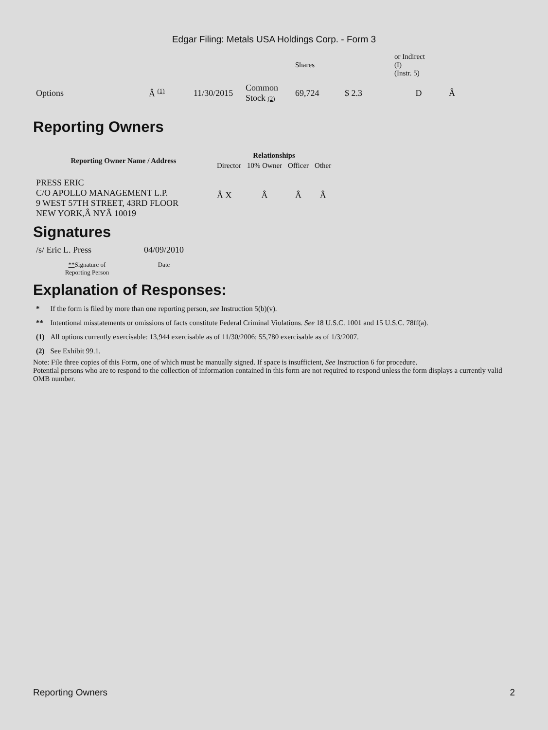Edgar Filing: Metals USA Holdings Corp. - Form 3
| | | | | Shares | | or Indirect (I) (Instr. 5) | |
| Options | Â <sup>(1)</sup> | 11/30/2015 | Common Stock (2) | 69,724 | $ 2.3 | D | Â |
Reporting Owners
| Reporting Owner Name / Address | Relationships | | | |
| --- | --- | --- | --- | --- |
| | Director | 10% Owner | Officer | Other |
| PRESS ERIC C/O APOLLO MANAGEMENT L.P. 9 WEST 57TH STREET, 43RD FLOOR NEW YORK,Â NYÂ 10019 | Â X | Â | Â | Â |
Signatures
| /s/ Eric L. Press | 04/09/2010 |
| ** Signature of Reporting Person | Date |
Explanation of Responses:
| * | If the form is filed by more than one reporting person, see Instruction 5(b)(v). |
| ** | Intentional misstatements or omissions of facts constitute Federal Criminal Violations. See 18 U.S.C. 1001 and 15 U.S.C. 78ff(a). |
| (1) | All options currently exercisable: 13,944 exercisable as of 11/30/2006; 55,780 exercisable as of 1/3/2007. |
| (2) | See Exhibit 99.1. |
Note: File three copies of this Form, one of which must be manually signed. If space is insufficient, See Instruction 6 for procedure.
Potential persons who are to respond to the collection of information contained in this form are not required to respond unless the form displays a currently valid OMB number.
Reporting Owners 2